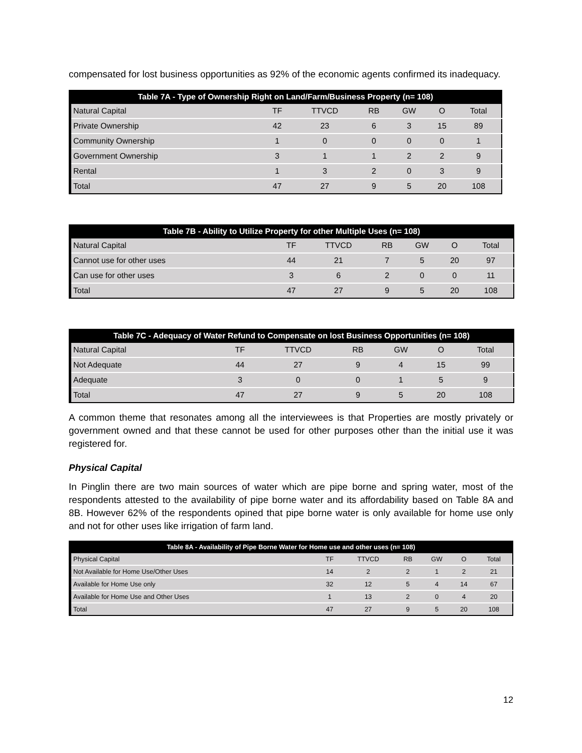compensated for lost business opportunities as 92% of the economic agents confirmed its inadequacy.
Table 7A - Type of Ownership Right on Land/Farm/Business Property (n= 108)
| Natural Capital | TF | TTVCD | RB | GW | O | Total |
| --- | --- | --- | --- | --- | --- | --- |
| Private Ownership | 42 | 23 | 6 | 3 | 15 | 89 |
| Community Ownership | 1 | 0 | 0 | 0 | 0 | 1 |
| Government Ownership | 3 | 1 | 1 | 2 | 2 | 9 |
| Rental | 1 | 3 | 2 | 0 | 3 | 9 |
| Total | 47 | 27 | 9 | 5 | 20 | 108 |
Table 7B - Ability to Utilize Property for other Multiple Uses (n= 108)
| Natural Capital | TF | TTVCD | RB | GW | O | Total |
| --- | --- | --- | --- | --- | --- | --- |
| Cannot use for other uses | 44 | 21 | 7 | 5 | 20 | 97 |
| Can use for other uses | 3 | 6 | 2 | 0 | 0 | 11 |
| Total | 47 | 27 | 9 | 5 | 20 | 108 |
Table 7C - Adequacy of Water Refund to Compensate on lost Business Opportunities (n= 108)
| Natural Capital | TF | TTVCD | RB | GW | O | Total |
| --- | --- | --- | --- | --- | --- | --- |
| Not Adequate | 44 | 27 | 9 | 4 | 15 | 99 |
| Adequate | 3 | 0 | 0 | 1 | 5 | 9 |
| Total | 47 | 27 | 9 | 5 | 20 | 108 |
A common theme that resonates among all the interviewees is that Properties are mostly privately or government owned and that these cannot be used for other purposes other than the initial use it was registered for.
Physical Capital
In Pinglin there are two main sources of water which are pipe borne and spring water, most of the respondents attested to the availability of pipe borne water and its affordability based on Table 8A and 8B. However 62% of the respondents opined that pipe borne water is only available for home use only and not for other uses like irrigation of farm land.
Table 8A - Availability of Pipe Borne Water for Home use and other uses (n= 108)
| Physical Capital | TF | TTVCD | RB | GW | O | Total |
| --- | --- | --- | --- | --- | --- | --- |
| Not Available for Home Use/Other Uses | 14 | 2 | 2 | 1 | 2 | 21 |
| Available for Home Use only | 32 | 12 | 5 | 4 | 14 | 67 |
| Available for Home Use and Other Uses | 1 | 13 | 2 | 0 | 4 | 20 |
| Total | 47 | 27 | 9 | 5 | 20 | 108 |
12